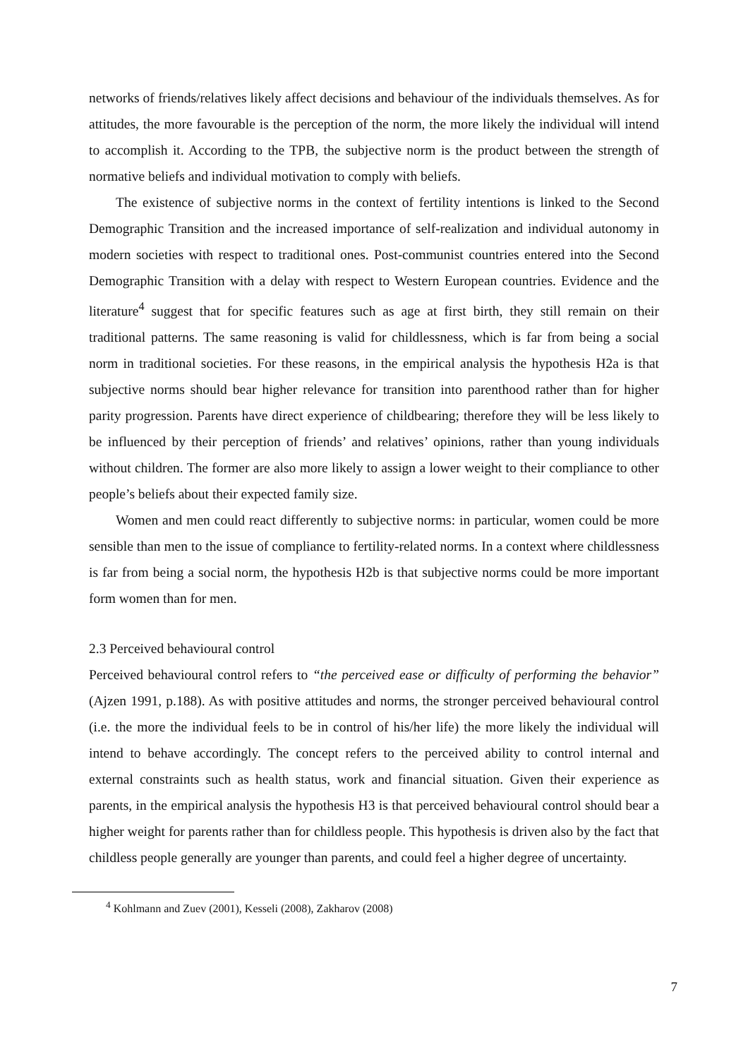networks of friends/relatives likely affect decisions and behaviour of the individuals themselves. As for attitudes, the more favourable is the perception of the norm, the more likely the individual will intend to accomplish it. According to the TPB, the subjective norm is the product between the strength of normative beliefs and individual motivation to comply with beliefs.
The existence of subjective norms in the context of fertility intentions is linked to the Second Demographic Transition and the increased importance of self-realization and individual autonomy in modern societies with respect to traditional ones. Post-communist countries entered into the Second Demographic Transition with a delay with respect to Western European countries. Evidence and the literature<sup>4</sup> suggest that for specific features such as age at first birth, they still remain on their traditional patterns. The same reasoning is valid for childlessness, which is far from being a social norm in traditional societies. For these reasons, in the empirical analysis the hypothesis H2a is that subjective norms should bear higher relevance for transition into parenthood rather than for higher parity progression. Parents have direct experience of childbearing; therefore they will be less likely to be influenced by their perception of friends’ and relatives’ opinions, rather than young individuals without children. The former are also more likely to assign a lower weight to their compliance to other people’s beliefs about their expected family size.
Women and men could react differently to subjective norms: in particular, women could be more sensible than men to the issue of compliance to fertility-related norms. In a context where childlessness is far from being a social norm, the hypothesis H2b is that subjective norms could be more important form women than for men.
2.3 Perceived behavioural control
Perceived behavioural control refers to “the perceived ease or difficulty of performing the behavior” (Ajzen 1991, p.188). As with positive attitudes and norms, the stronger perceived behavioural control (i.e. the more the individual feels to be in control of his/her life) the more likely the individual will intend to behave accordingly. The concept refers to the perceived ability to control internal and external constraints such as health status, work and financial situation. Given their experience as parents, in the empirical analysis the hypothesis H3 is that perceived behavioural control should bear a higher weight for parents rather than for childless people. This hypothesis is driven also by the fact that childless people generally are younger than parents, and could feel a higher degree of uncertainty.
<sup>4</sup> Kohlmann and Zuev (2001), Kesseli (2008), Zakharov (2008)
7